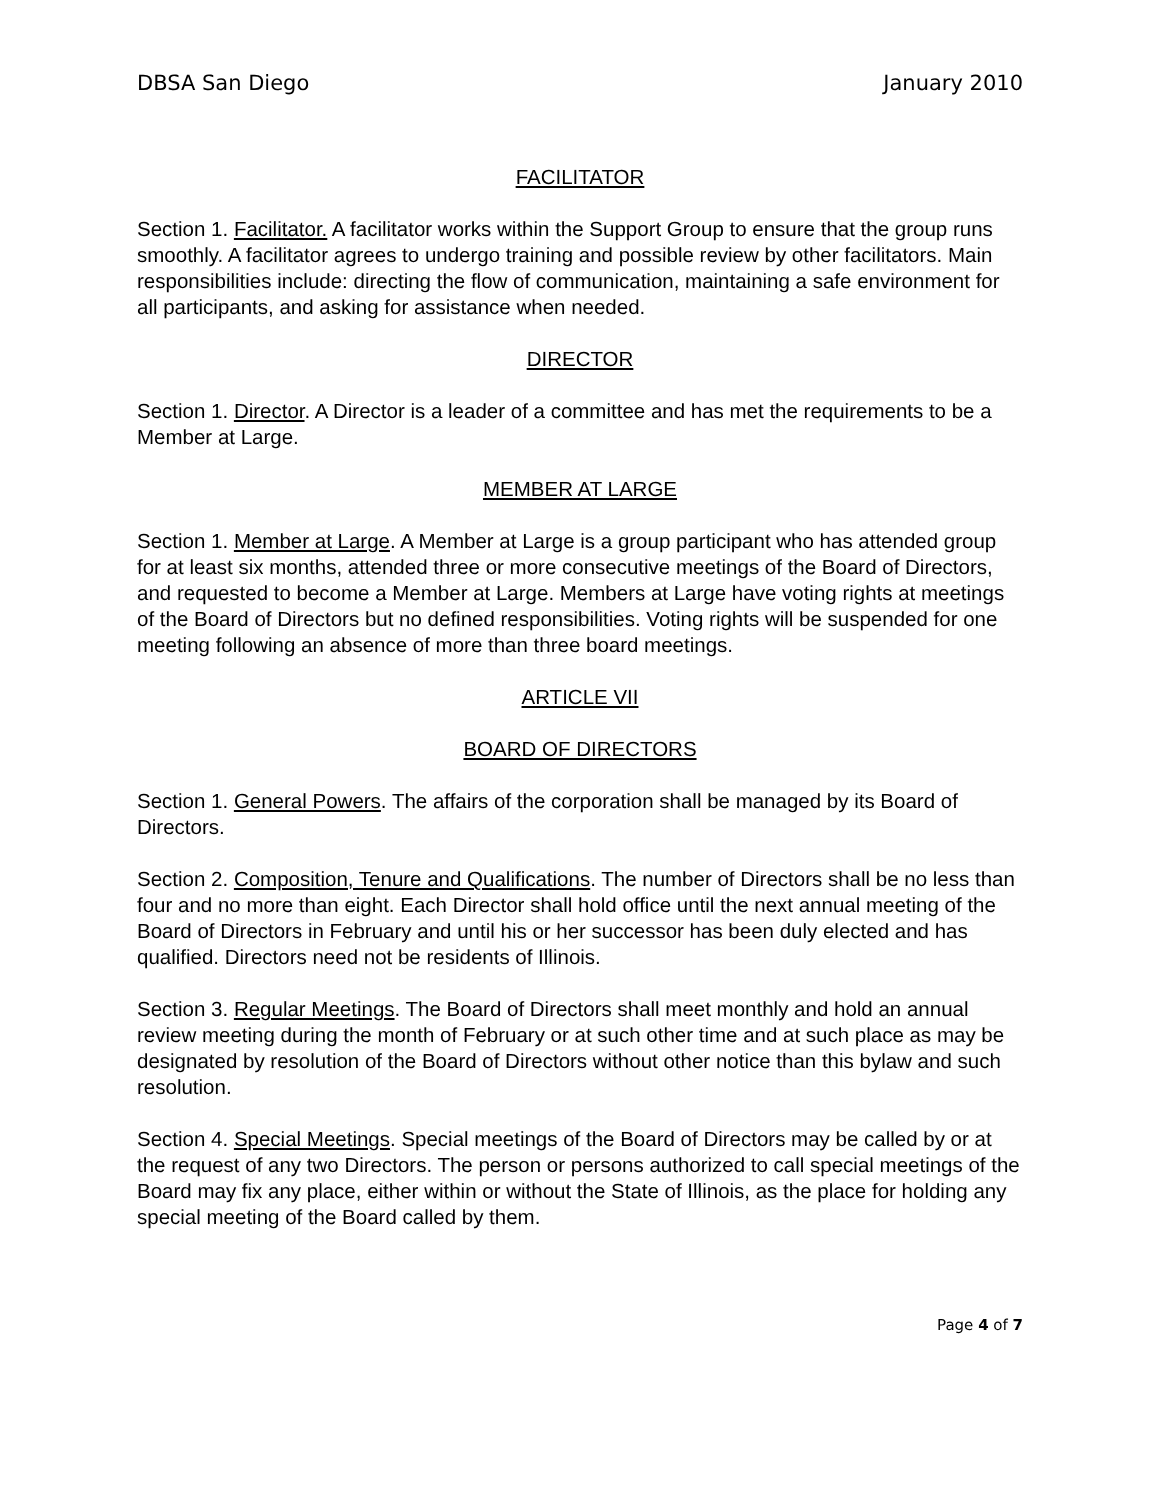DBSA San Diego January 2010
FACILITATOR
Section 1. Facilitator. A facilitator works within the Support Group to ensure that the group runs smoothly. A facilitator agrees to undergo training and possible review by other facilitators. Main responsibilities include: directing the flow of communication, maintaining a safe environment for all participants, and asking for assistance when needed.
DIRECTOR
Section 1. Director. A Director is a leader of a committee and has met the requirements to be a Member at Large.
MEMBER AT LARGE
Section 1. Member at Large. A Member at Large is a group participant who has attended group for at least six months, attended three or more consecutive meetings of the Board of Directors, and requested to become a Member at Large. Members at Large have voting rights at meetings of the Board of Directors but no defined responsibilities. Voting rights will be suspended for one meeting following an absence of more than three board meetings.
ARTICLE VII
BOARD OF DIRECTORS
Section 1. General Powers. The affairs of the corporation shall be managed by its Board of Directors.
Section 2. Composition, Tenure and Qualifications. The number of Directors shall be no less than four and no more than eight. Each Director shall hold office until the next annual meeting of the Board of Directors in February and until his or her successor has been duly elected and has qualified. Directors need not be residents of Illinois.
Section 3. Regular Meetings. The Board of Directors shall meet monthly and hold an annual review meeting during the month of February or at such other time and at such place as may be designated by resolution of the Board of Directors without other notice than this bylaw and such resolution.
Section 4. Special Meetings. Special meetings of the Board of Directors may be called by or at the request of any two Directors. The person or persons authorized to call special meetings of the Board may fix any place, either within or without the State of Illinois, as the place for holding any special meeting of the Board called by them.
Page 4 of 7